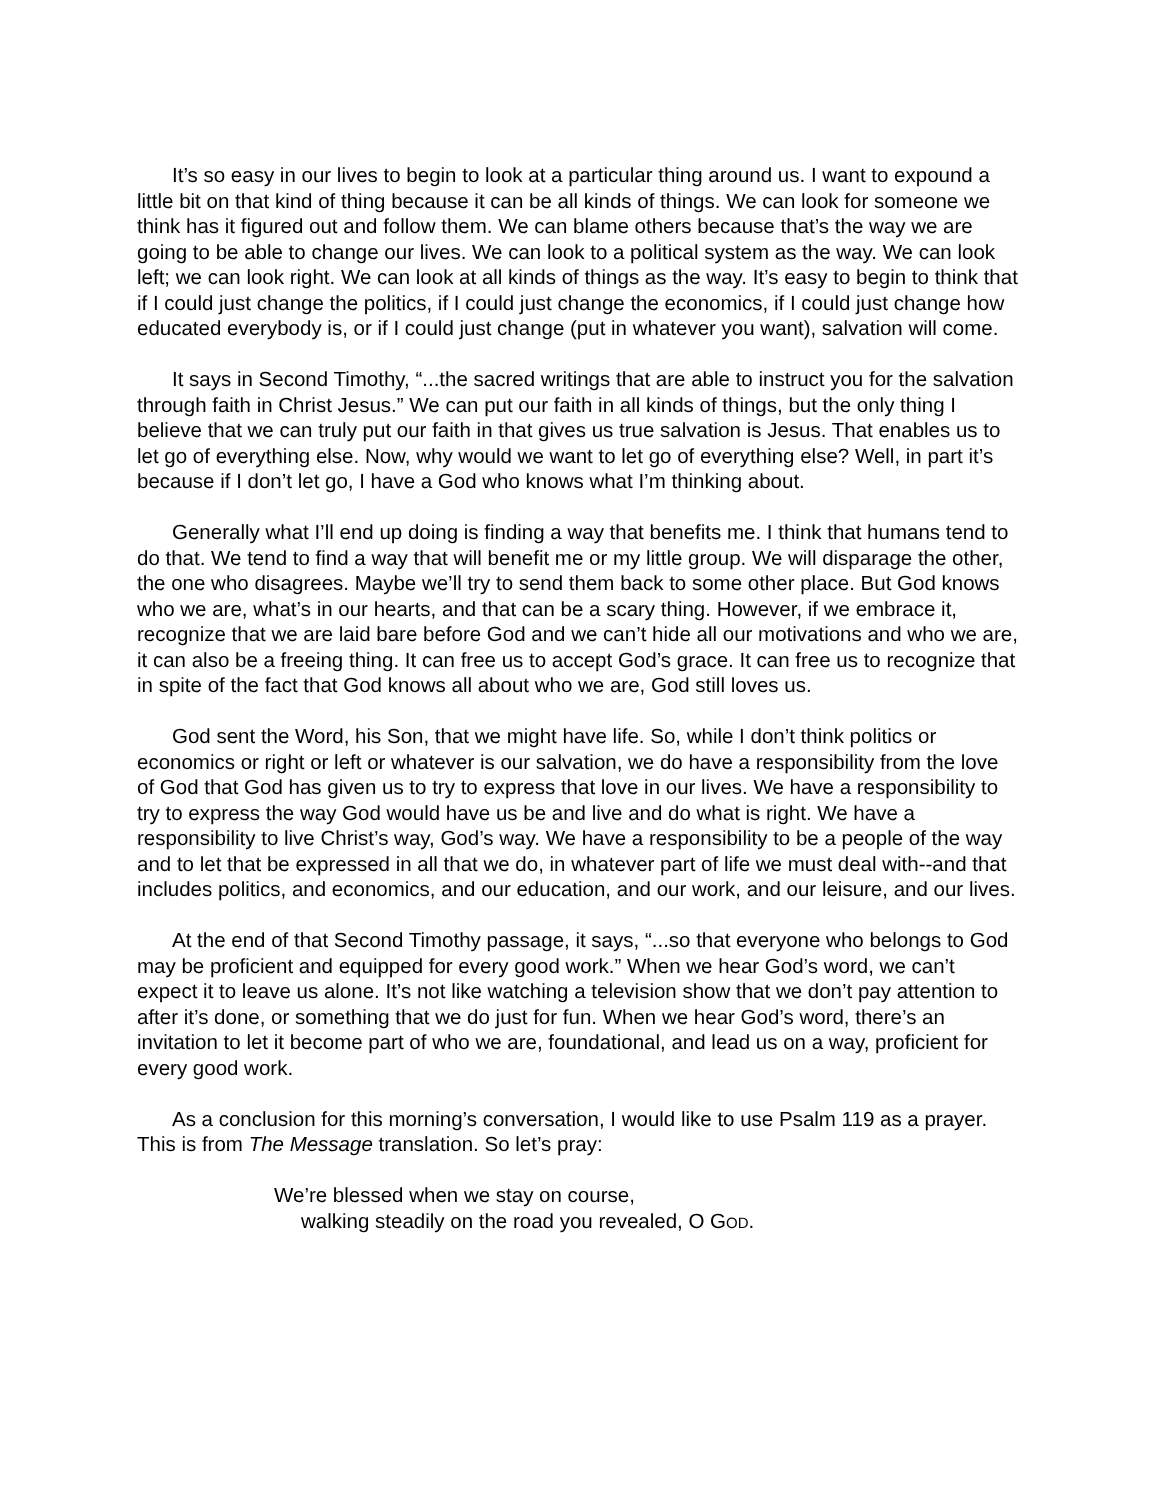It’s so easy in our lives to begin to look at a particular thing around us. I want to expound a little bit on that kind of thing because it can be all kinds of things. We can look for someone we think has it figured out and follow them. We can blame others because that’s the way we are going to be able to change our lives. We can look to a political system as the way. We can look left; we can look right. We can look at all kinds of things as the way. It’s easy to begin to think that if I could just change the politics, if I could just change the economics, if I could just change how educated everybody is, or if I could just change (put in whatever you want), salvation will come.
It says in Second Timothy, “...the sacred writings that are able to instruct you for the salvation through faith in Christ Jesus.” We can put our faith in all kinds of things, but the only thing I believe that we can truly put our faith in that gives us true salvation is Jesus. That enables us to let go of everything else. Now, why would we want to let go of everything else? Well, in part it’s because if I don’t let go, I have a God who knows what I’m thinking about.
Generally what I’ll end up doing is finding a way that benefits me. I think that humans tend to do that. We tend to find a way that will benefit me or my little group. We will disparage the other, the one who disagrees. Maybe we’ll try to send them back to some other place. But God knows who we are, what’s in our hearts, and that can be a scary thing. However, if we embrace it, recognize that we are laid bare before God and we can’t hide all our motivations and who we are, it can also be a freeing thing. It can free us to accept God’s grace. It can free us to recognize that in spite of the fact that God knows all about who we are, God still loves us.
God sent the Word, his Son, that we might have life. So, while I don’t think politics or economics or right or left or whatever is our salvation, we do have a responsibility from the love of God that God has given us to try to express that love in our lives. We have a responsibility to try to express the way God would have us be and live and do what is right. We have a responsibility to live Christ’s way, God’s way. We have a responsibility to be a people of the way and to let that be expressed in all that we do, in whatever part of life we must deal with--and that includes politics, and economics, and our education, and our work, and our leisure, and our lives.
At the end of that Second Timothy passage, it says, “...so that everyone who belongs to God may be proficient and equipped for every good work.” When we hear God’s word, we can’t expect it to leave us alone. It’s not like watching a television show that we don’t pay attention to after it’s done, or something that we do just for fun. When we hear God’s word, there’s an invitation to let it become part of who we are, foundational, and lead us on a way, proficient for every good work.
As a conclusion for this morning’s conversation, I would like to use Psalm 119 as a prayer. This is from The Message translation. So let’s pray:
We’re blessed when we stay on course,
walking steadily on the road you revealed, O GOD.